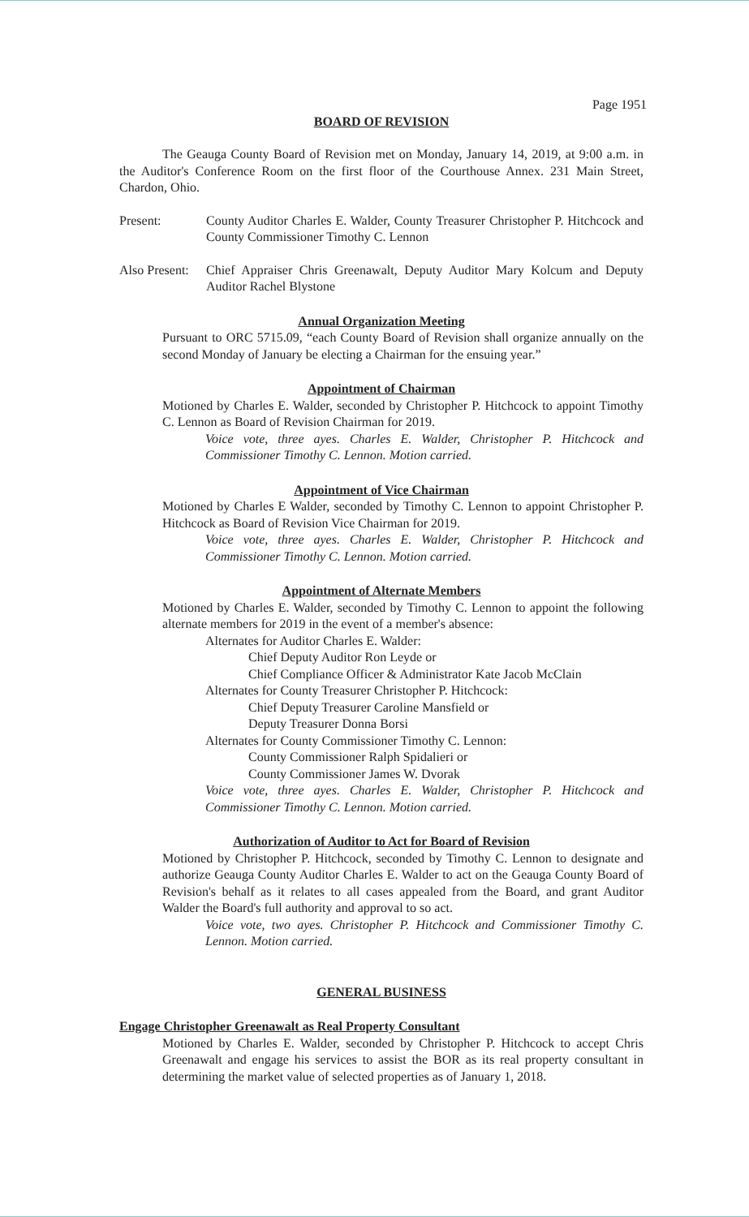Page 1951
BOARD OF REVISION
The Geauga County Board of Revision met on Monday, January 14, 2019, at 9:00 a.m. in the Auditor's Conference Room on the first floor of the Courthouse Annex. 231 Main Street, Chardon, Ohio.
Present: County Auditor Charles E. Walder, County Treasurer Christopher P. Hitchcock and County Commissioner Timothy C. Lennon
Also Present:
Chief Appraiser Chris Greenawalt, Deputy Auditor Mary Kolcum and Deputy Auditor Rachel Blystone
Annual Organization Meeting
Pursuant to ORC 5715.09, “each County Board of Revision shall organize annually on the second Monday of January be electing a Chairman for the ensuing year.”
Appointment of Chairman
Motioned by Charles E. Walder, seconded by Christopher P. Hitchcock to appoint Timothy C. Lennon as Board of Revision Chairman for 2019.
Voice vote, three ayes. Charles E. Walder, Christopher P. Hitchcock and Commissioner Timothy C. Lennon. Motion carried.
Appointment of Vice Chairman
Motioned by Charles E Walder, seconded by Timothy C. Lennon to appoint Christopher P. Hitchcock as Board of Revision Vice Chairman for 2019.
Voice vote, three ayes. Charles E. Walder, Christopher P. Hitchcock and Commissioner Timothy C. Lennon. Motion carried.
Appointment of Alternate Members
Motioned by Charles E. Walder, seconded by Timothy C. Lennon to appoint the following alternate members for 2019 in the event of a member's absence:
Alternates for Auditor Charles E. Walder:
Chief Deputy Auditor Ron Leyde or
Chief Compliance Officer & Administrator Kate Jacob McClain
Alternates for County Treasurer Christopher P. Hitchcock:
Chief Deputy Treasurer Caroline Mansfield or
Deputy Treasurer Donna Borsi
Alternates for County Commissioner Timothy C. Lennon:
County Commissioner Ralph Spidalieri or
County Commissioner James W. Dvorak
Voice vote, three ayes. Charles E. Walder, Christopher P. Hitchcock and Commissioner Timothy C. Lennon. Motion carried.
Authorization of Auditor to Act for Board of Revision
Motioned by Christopher P. Hitchcock, seconded by Timothy C. Lennon to designate and authorize Geauga County Auditor Charles E. Walder to act on the Geauga County Board of Revision's behalf as it relates to all cases appealed from the Board, and grant Auditor Walder the Board's full authority and approval to so act.
Voice vote, two ayes. Christopher P. Hitchcock and Commissioner Timothy C. Lennon. Motion carried.
GENERAL BUSINESS
Engage Christopher Greenawalt as Real Property Consultant
Motioned by Charles E. Walder, seconded by Christopher P. Hitchcock to accept Chris Greenawalt and engage his services to assist the BOR as its real property consultant in determining the market value of selected properties as of January 1, 2018.